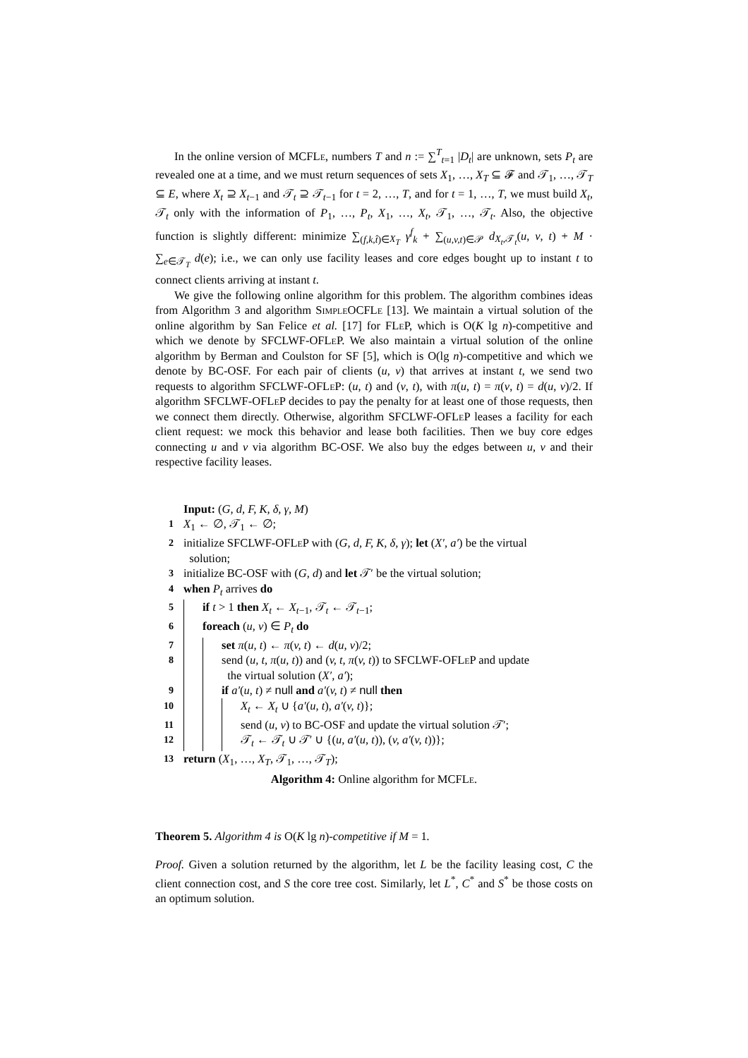In the online version of MCFLe, numbers T and n := ∑<sup>T</sup><sub>t=1</sub> |D<sub>t</sub>| are unknown, sets P<sub>t</sub> are revealed one at a time, and we must return sequences of sets X<sub>1</sub>, …, X<sub>T</sub> ⊆ 𝓕 and 𝒯<sub>1</sub>, …, 𝒯<sub>T</sub> ⊆ E, where X<sub>t</sub> ⊇ X<sub>t−1</sub> and 𝒯<sub>t</sub> ⊇ 𝒯<sub>t−1</sub> for t = 2, …, T, and for t = 1, …, T, we must build X<sub>t</sub>, 𝒯<sub>t</sub> only with the information of P<sub>1</sub>, …, P<sub>t</sub>, X<sub>1</sub>, …, X<sub>t</sub>, 𝒯<sub>1</sub>, …, 𝒯<sub>t</sub>. Also, the objective function is slightly different: minimize ∑<sub>(f,k,t̂)∈X<sub>T</sub></sub> γ<sup>f</sup><sub>k</sub> + ∑<sub>(u,v,t)∈𝒫</sub> d<sub>X<sub>t</sub>,𝒯<sub>t</sub></sub>(u, v, t) + M · ∑<sub>e∈𝒯<sub>T</sub></sub> d(e); i.e., we can only use facility leases and core edges bought up to instant t to connect clients arriving at instant t.
We give the following online algorithm for this problem. The algorithm combines ideas from Algorithm 3 and algorithm Simple OCFLe [13]. We maintain a virtual solution of the online algorithm by San Felice et al. [17] for FLe P, which is O(K lg n)-competitive and which we denote by SFCLWF-OFLe P. We also maintain a virtual solution of the online algorithm by Berman and Coulston for SF [5], which is O(lg n)-competitive and which we denote by BC-OSF. For each pair of clients (u, v) that arrives at instant t, we send two requests to algorithm SFCLWF-OFLe P: (u, t) and (v, t), with π(u, t) = π(v, t) = d(u, v)/2. If algorithm SFCLWF-OFLe P decides to pay the penalty for at least one of those requests, then we connect them directly. Otherwise, algorithm SFCLWF-OFLe P leases a facility for each client request: we mock this behavior and lease both facilities. Then we buy core edges connecting u and v via algorithm BC-OSF. We also buy the edges between u, v and their respective facility leases.
Input: (G, d, F, K, δ, γ, M)
1 X<sub>1</sub> ← ∅, 𝒯<sub>1</sub> ← ∅;
2 initialize SFCLWF-OFLe P with (G, d, F, K, δ, γ); let (X′, a′) be the virtual
solution;
3 initialize BC-OSF with (G, d) and let 𝒯′ be the virtual solution;
4 when P<sub>t</sub> arrives do
5 if t > 1 then X<sub>t</sub> ← X<sub>t−1</sub>, 𝒯<sub>t</sub> ← 𝒯<sub>t−1</sub>;
6 foreach (u, v) ∈ P<sub>t</sub> do
7 set π(u, t) ← π(v, t) ← d(u, v)/2;
8 send (u, t, π(u, t)) and (v, t, π(v, t)) to SFCLWF-OFLe P and update
the virtual solution (X′, a′);
9 if a′(u, t) ≠ null and a′(v, t) ≠ null then
10 X<sub>t</sub> ← X<sub>t</sub> ∪ {a′(u, t), a′(v, t)};
11 send (u, v) to BC-OSF and update the virtual solution 𝒯′;
12 𝒯<sub>t</sub> ← 𝒯<sub>t</sub> ∪ 𝒯′ ∪ {(u, a′(u, t)), (v, a′(v, t))};
13 return (X<sub>1</sub>, …, X<sub>T</sub>, 𝒯<sub>1</sub>, …, 𝒯<sub>T</sub>);
Algorithm 4: Online algorithm for MCFLe.
Theorem 5. Algorithm 4 is O(K lg n)-competitive if M = 1.
Proof. Given a solution returned by the algorithm, let L be the facility leasing cost, C the client connection cost, and S the core tree cost. Similarly, let L<sup>*</sup>, C<sup>*</sup> and S<sup>*</sup> be those costs on an optimum solution.